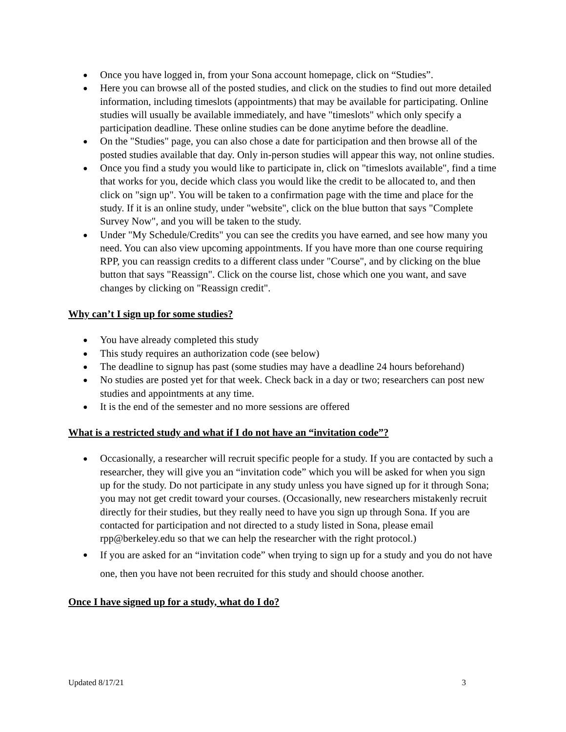● Once you have logged in, from your Sona account homepage, click on “Studies”.
● Here you can browse all of the posted studies, and click on the studies to find out more detailed information, including timeslots (appointments) that may be available for participating. Online studies will usually be available immediately, and have "timeslots" which only specify a participation deadline. These online studies can be done anytime before the deadline.
● On the "Studies" page, you can also chose a date for participation and then browse all of the posted studies available that day. Only in-person studies will appear this way, not online studies.
● Once you find a study you would like to participate in, click on "timeslots available", find a time that works for you, decide which class you would like the credit to be allocated to, and then click on "sign up". You will be taken to a confirmation page with the time and place for the study. If it is an online study, under "website", click on the blue button that says "Complete Survey Now", and you will be taken to the study.
● Under "My Schedule/Credits" you can see the credits you have earned, and see how many you need. You can also view upcoming appointments. If you have more than one course requiring RPP, you can reassign credits to a different class under "Course", and by clicking on the blue button that says "Reassign". Click on the course list, chose which one you want, and save changes by clicking on "Reassign credit".
Why can’t I sign up for some studies?
● You have already completed this study
● This study requires an authorization code (see below)
● The deadline to signup has past (some studies may have a deadline 24 hours beforehand)
● No studies are posted yet for that week. Check back in a day or two; researchers can post new studies and appointments at any time.
● It is the end of the semester and no more sessions are offered
What is a restricted study and what if I do not have an “invitation code”?
● Occasionally, a researcher will recruit specific people for a study. If you are contacted by such a researcher, they will give you an “invitation code” which you will be asked for when you sign up for the study. Do not participate in any study unless you have signed up for it through Sona; you may not get credit toward your courses. (Occasionally, new researchers mistakenly recruit directly for their studies, but they really need to have you sign up through Sona. If you are contacted for participation and not directed to a study listed in Sona, please email rpp@berkeley.edu so that we can help the researcher with the right protocol.)
● If you are asked for an “invitation code” when trying to sign up for a study and you do not have one, then you have not been recruited for this study and should choose another.
Once I have signed up for a study, what do I do?
Updated 8/17/21 3